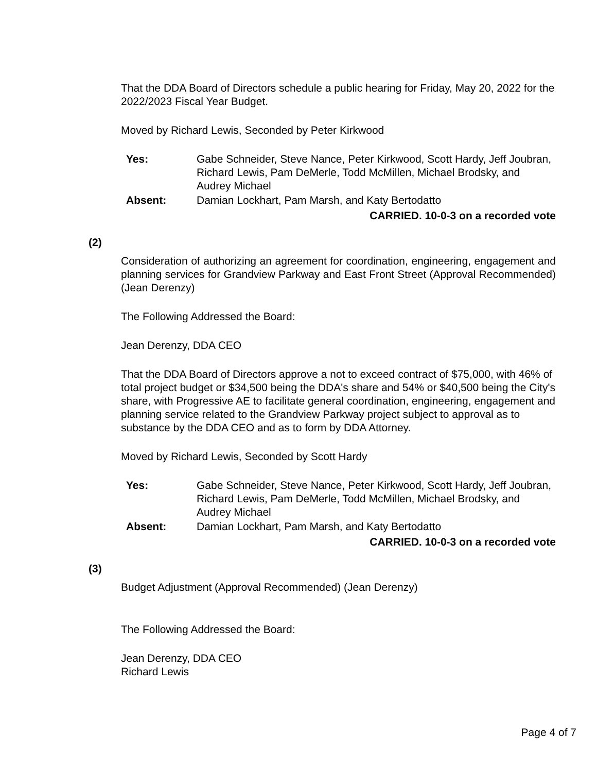That the DDA Board of Directors schedule a public hearing for Friday, May 20, 2022 for the 2022/2023 Fiscal Year Budget.
Moved by Richard Lewis, Seconded by Peter Kirkwood
| Yes: | Gabe Schneider, Steve Nance, Peter Kirkwood, Scott Hardy, Jeff Joubran, Richard Lewis, Pam DeMerle, Todd McMillen, Michael Brodsky, and Audrey Michael |
| Absent: | Damian Lockhart, Pam Marsh, and Katy Bertodatto |
CARRIED. 10-0-3 on a recorded vote
(2)
Consideration of authorizing an agreement for coordination, engineering, engagement and planning services for Grandview Parkway and East Front Street (Approval Recommended) (Jean Derenzy)
The Following Addressed the Board:
Jean Derenzy, DDA CEO
That the DDA Board of Directors approve a not to exceed contract of $75,000, with 46% of total project budget or $34,500 being the DDA's share and 54% or $40,500 being the City's share, with Progressive AE to facilitate general coordination, engineering, engagement and planning service related to the Grandview Parkway project subject to approval as to substance by the DDA CEO and as to form by DDA Attorney.
Moved by Richard Lewis, Seconded by Scott Hardy
| Yes: | Gabe Schneider, Steve Nance, Peter Kirkwood, Scott Hardy, Jeff Joubran, Richard Lewis, Pam DeMerle, Todd McMillen, Michael Brodsky, and Audrey Michael |
| Absent: | Damian Lockhart, Pam Marsh, and Katy Bertodatto |
CARRIED. 10-0-3 on a recorded vote
(3)
Budget Adjustment (Approval Recommended) (Jean Derenzy)
The Following Addressed the Board:
Jean Derenzy, DDA CEO
Richard Lewis
Page 4 of 7